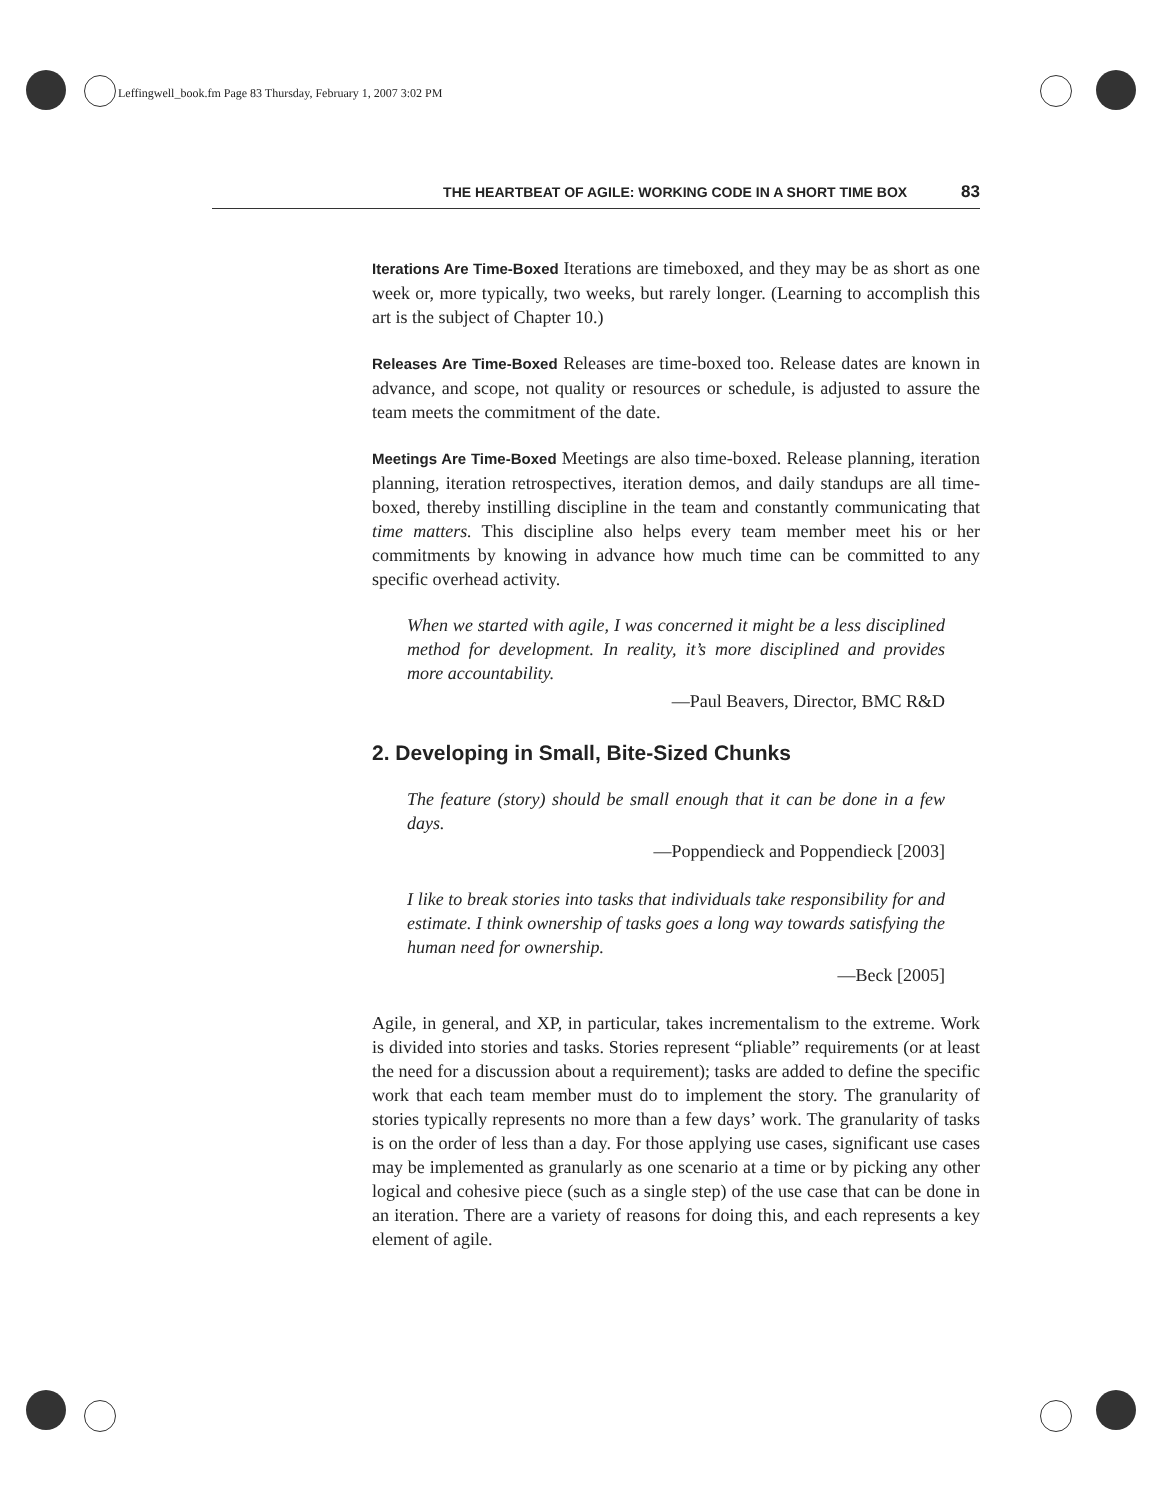Leffingwell_book.fm Page 83 Thursday, February 1, 2007 3:02 PM
THE HEARTBEAT OF AGILE: WORKING CODE IN A SHORT TIME BOX 83
Iterations Are Time-Boxed Iterations are timeboxed, and they may be as short as one week or, more typically, two weeks, but rarely longer. (Learning to accomplish this art is the subject of Chapter 10.)
Releases Are Time-Boxed Releases are time-boxed too. Release dates are known in advance, and scope, not quality or resources or schedule, is adjusted to assure the team meets the commitment of the date.
Meetings Are Time-Boxed Meetings are also time-boxed. Release planning, iteration planning, iteration retrospectives, iteration demos, and daily standups are all time-boxed, thereby instilling discipline in the team and constantly communicating that time matters. This discipline also helps every team member meet his or her commitments by knowing in advance how much time can be committed to any specific overhead activity.
When we started with agile, I was concerned it might be a less disciplined method for development. In reality, it’s more disciplined and provides more accountability.
—Paul Beavers, Director, BMC R&D
2. Developing in Small, Bite-Sized Chunks
The feature (story) should be small enough that it can be done in a few days.
—Poppendieck and Poppendieck [2003]
I like to break stories into tasks that individuals take responsibility for and estimate. I think ownership of tasks goes a long way towards satisfying the human need for ownership.
—Beck [2005]
Agile, in general, and XP, in particular, takes incrementalism to the extreme. Work is divided into stories and tasks. Stories represent “pliable” requirements (or at least the need for a discussion about a requirement); tasks are added to define the specific work that each team member must do to implement the story. The granularity of stories typically represents no more than a few days’ work. The granularity of tasks is on the order of less than a day. For those applying use cases, significant use cases may be implemented as granularly as one scenario at a time or by picking any other logical and cohesive piece (such as a single step) of the use case that can be done in an iteration. There are a variety of reasons for doing this, and each represents a key element of agile.